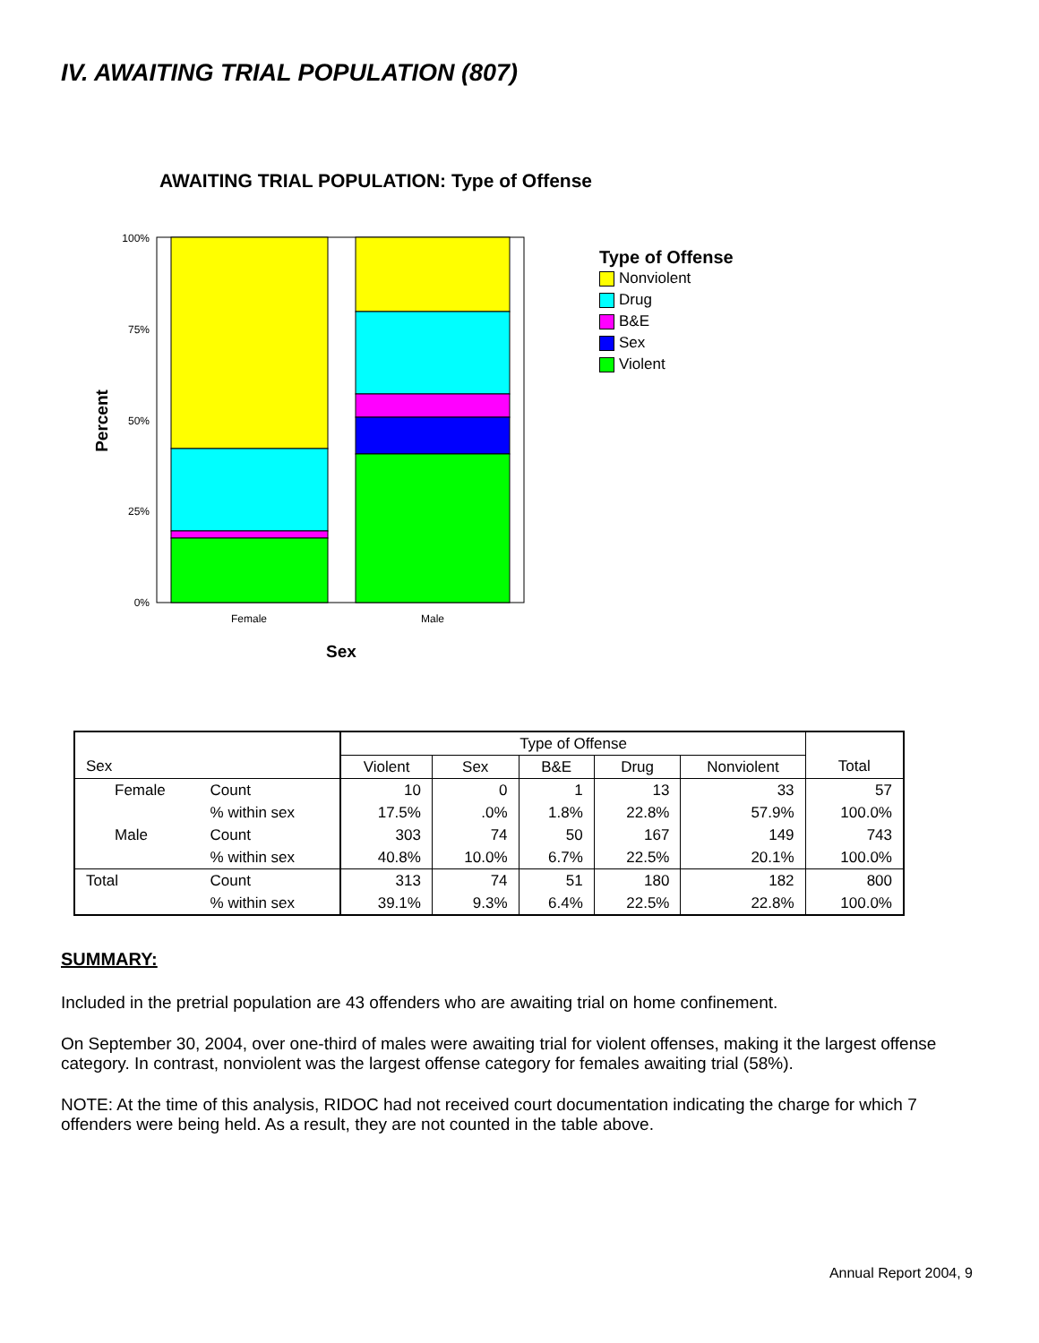IV. AWAITING TRIAL POPULATION (807)
AWAITING TRIAL POPULATION: Type of Offense
100%
75%
50%
25%
0%
Female
Male
Sex
Percent
Type of Offense
Nonviolent
Drug
B&E
Sex
Violent
| | | | Type of Offense | | | | | |
| --- | --- | --- | --- | --- | --- | --- | --- | --- |
| Sex | | | Violent | Sex | B&E | Drug | Nonviolent | Total |
| | Female | Count | 10 | 0 | 1 | 13 | 33 | 57 |
| | | % within sex | 17.5% | .0% | 1.8% | 22.8% | 57.9% | 100.0% |
| | Male | Count | 303 | 74 | 50 | 167 | 149 | 743 |
| | | % within sex | 40.8% | 10.0% | 6.7% | 22.5% | 20.1% | 100.0% |
| Total | | Count | 313 | 74 | 51 | 180 | 182 | 800 |
| | | % within sex | 39.1% | 9.3% | 6.4% | 22.5% | 22.8% | 100.0% |
SUMMARY:
Included in the pretrial population are 43 offenders who are awaiting trial on home confinement.
On September 30, 2004, over one-third of males were awaiting trial for violent offenses, making it the largest offense category. In contrast, nonviolent was the largest offense category for females awaiting trial (58%).
NOTE: At the time of this analysis, RIDOC had not received court documentation indicating the charge for which 7 offenders were being held. As a result, they are not counted in the table above.
Annual Report 2004, 9